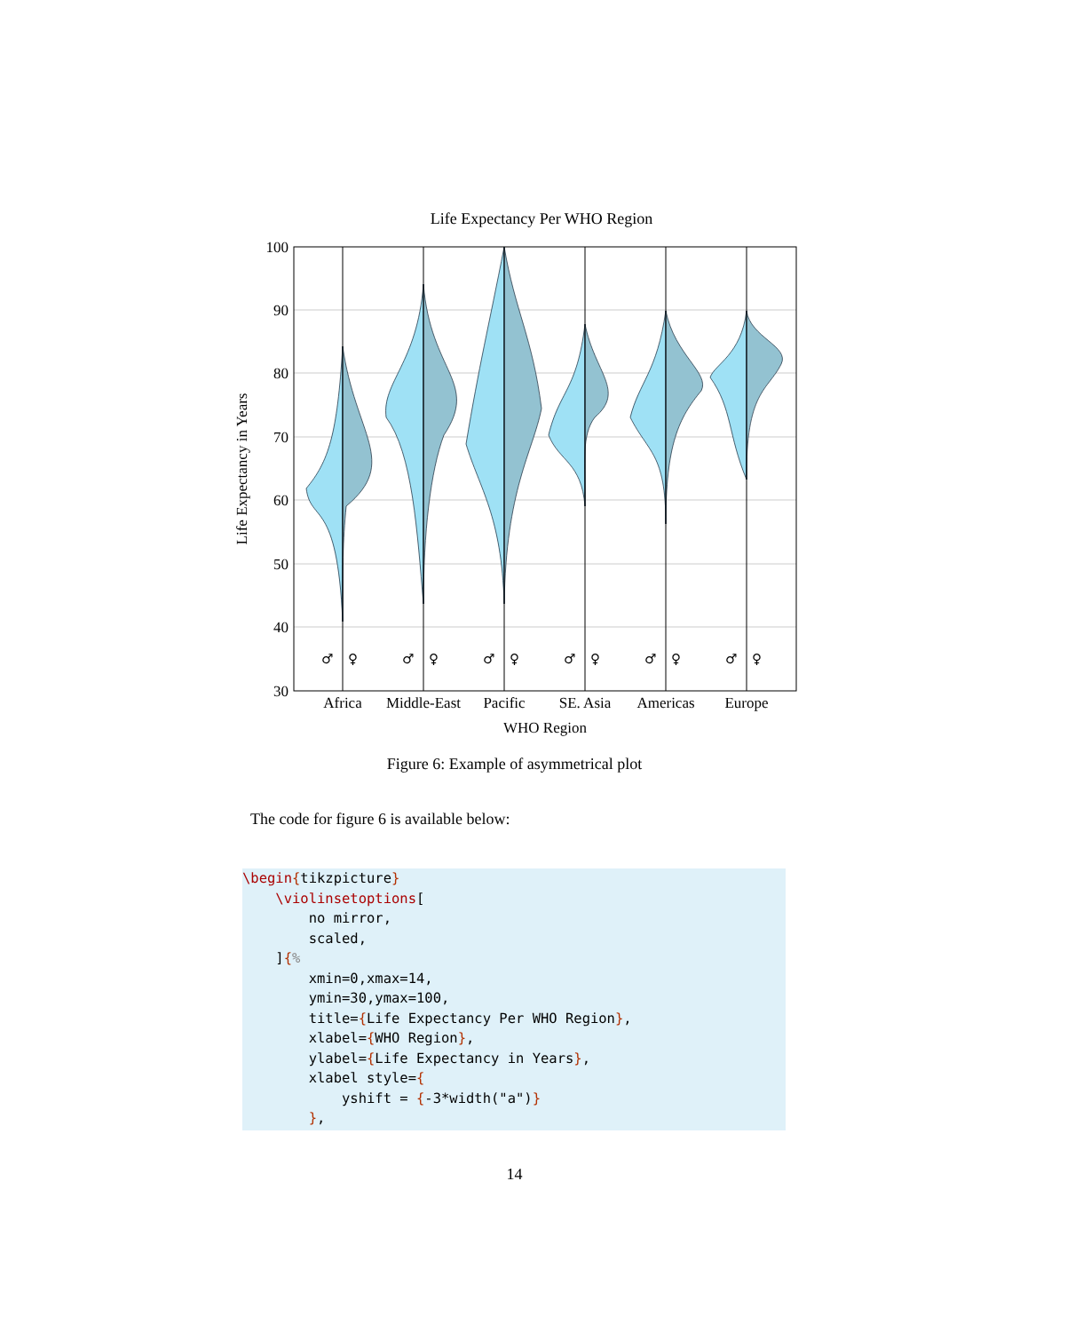Life Expectancy Per WHO Region
100
90
80
70
60
50
40
30
♂
♀
♂
♀
♂
♀
♂
♀
♂
♀
♂
♀
Africa
Middle-East
Pacific
SE. Asia
Americas
Europe
WHO Region
Life Expectancy in Years
Figure 6: Example of asymmetrical plot
The code for figure 6 is available below:
\begin{tikzpicture} \violinsetoptions[ no mirror, scaled, ]{% xmin=0,xmax=14, ymin=30,ymax=100, title={Life Expectancy Per WHO Region}, xlabel={WHO Region}, ylabel={Life Expectancy in Years}, xlabel style={ yshift = {-3*width("a")} },
14